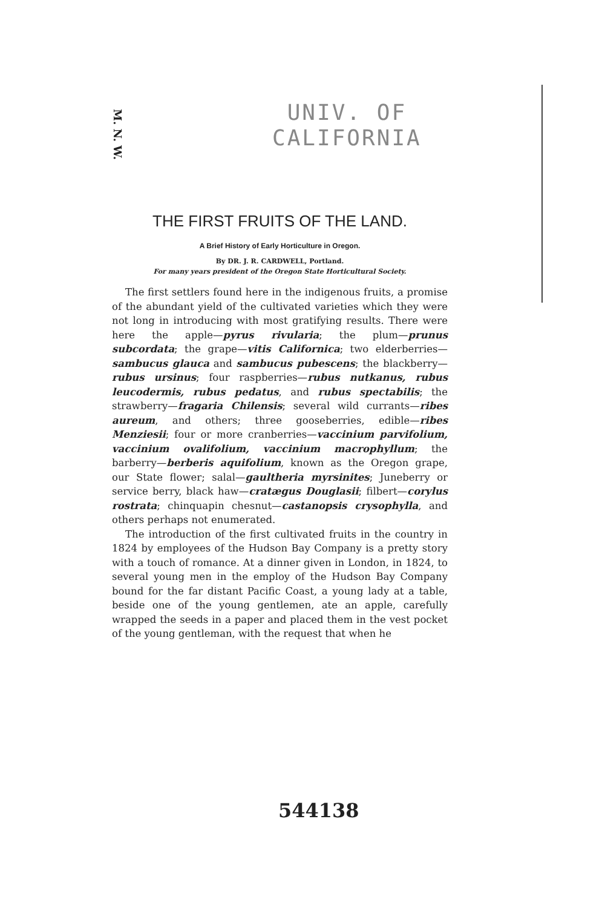M. N. W.
UNIV. OF
CALIFORNIA
THE FIRST FRUITS OF THE LAND.
A Brief History of Early Horticulture in Oregon.
By DR. J. R. CARDWELL, Portland.
For many years president of the Oregon State Horticultural Society.
The first settlers found here in the indigenous fruits, a promise of the abundant yield of the cultivated varieties which they were not long in introducing with most gratifying results. There were here the apple—pyrus rivularia; the plum—prunus subcordata; the grape—vitis Californica; two elderberries—sambucus glauca and sambucus pubescens; the blackberry—rubus ursinus; four raspberries—rubus nutkanus, rubus leucodermis, rubus pedatus, and rubus spectabilis; the strawberry—fragaria Chilensis; several wild currants—ribes aureum, and others; three gooseberries, edible—ribes Menziesii; four or more cranberries—vaccinium parvifolium, vaccinium ovalifolium, vaccinium macrophyllum; the barberry—berberis aquifolium, known as the Oregon grape, our State flower; salal—gaultheria myrsinites; Juneberry or service berry, black haw—cratægus Douglasii; filbert—corylus rostrata; chinquapin chesnut—castanopsis crysophylla, and others perhaps not enumerated.
The introduction of the first cultivated fruits in the country in 1824 by employees of the Hudson Bay Company is a pretty story with a touch of romance. At a dinner given in London, in 1824, to several young men in the employ of the Hudson Bay Company bound for the far distant Pacific Coast, a young lady at a table, beside one of the young gentlemen, ate an apple, carefully wrapped the seeds in a paper and placed them in the vest pocket of the young gentleman, with the request that when he
544138